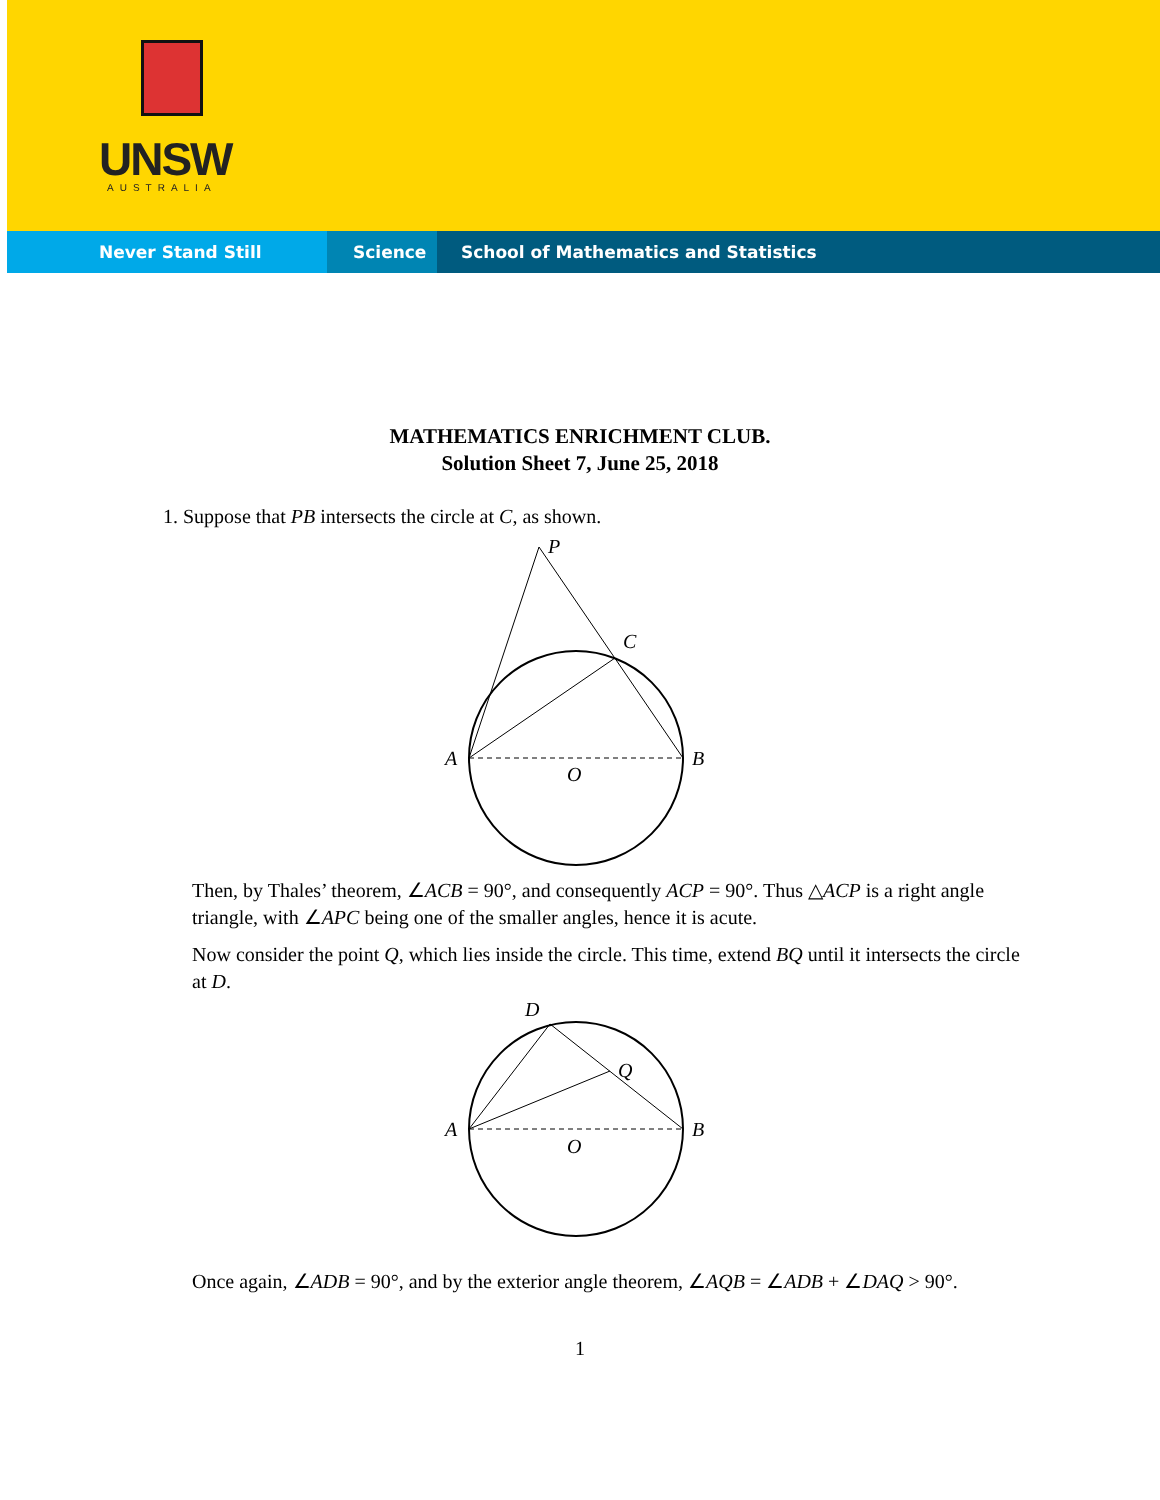UNSW
AUSTRALIA
Never Stand Still Science School of Mathematics and Statistics
MATHEMATICS ENRICHMENT CLUB.
Solution Sheet 7, June 25, 2018
1. Suppose that PB intersects the circle at C, as shown.
P
C
A
B
O
Then, by Thales’ theorem, ∠ACB = 90°, and consequently ACP = 90°. Thus △ACP is a right angle triangle, with ∠APC being one of the smaller angles, hence it is acute.
Now consider the point Q, which lies inside the circle. This time, extend BQ until it intersects the circle at D.
D
Q
A
B
O
Once again, ∠ADB = 90°, and by the exterior angle theorem, ∠AQB = ∠ADB + ∠DAQ > 90°.
1